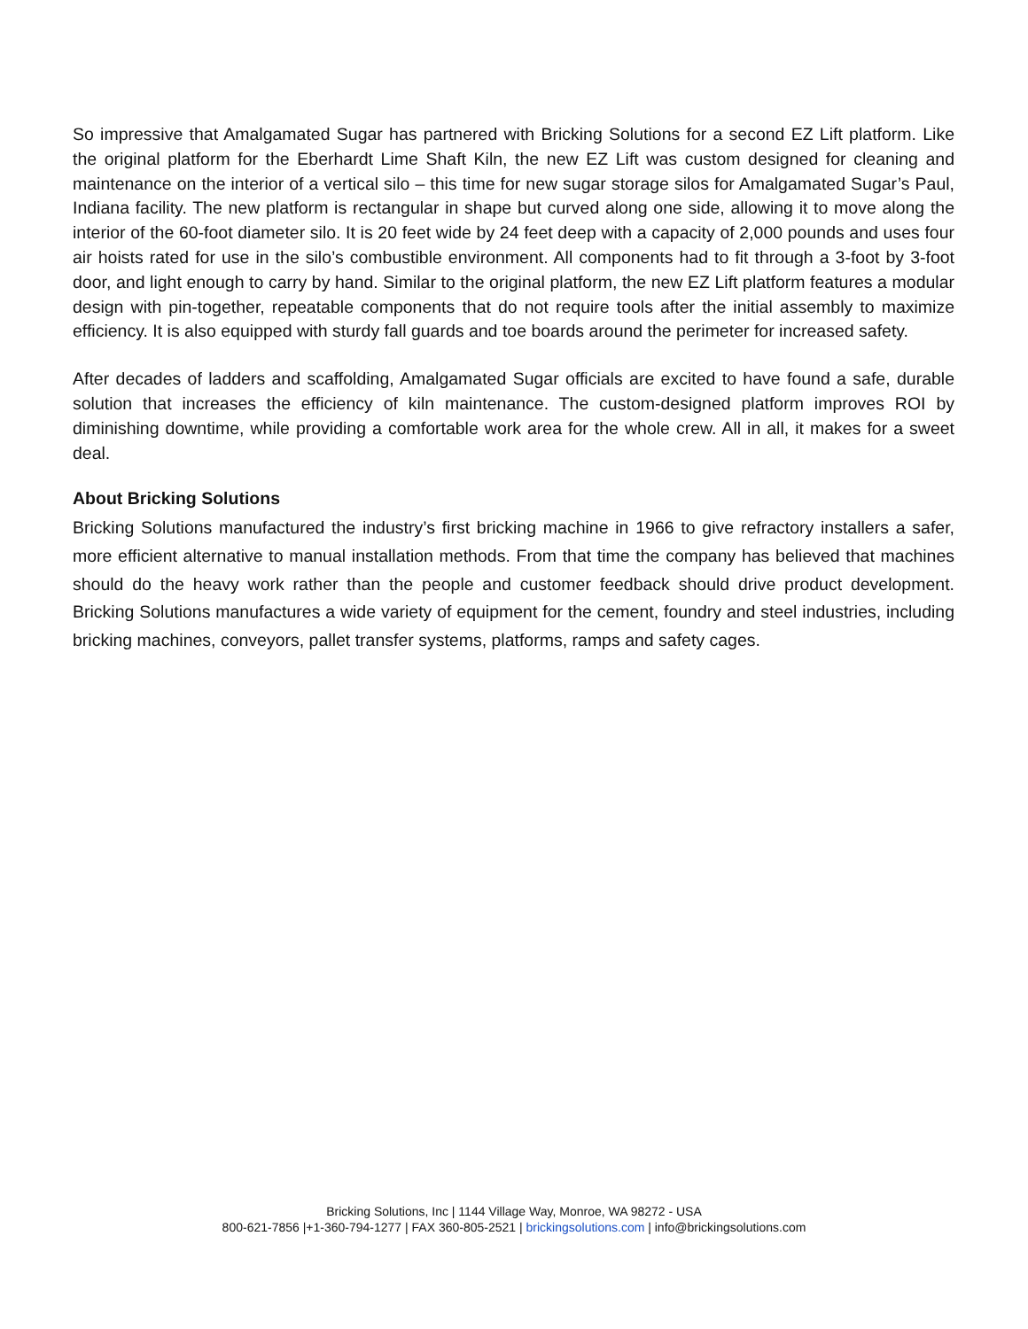So impressive that Amalgamated Sugar has partnered with Bricking Solutions for a second EZ Lift platform. Like the original platform for the Eberhardt Lime Shaft Kiln, the new EZ Lift was custom designed for cleaning and maintenance on the interior of a vertical silo – this time for new sugar storage silos for Amalgamated Sugar’s Paul, Indiana facility. The new platform is rectangular in shape but curved along one side, allowing it to move along the interior of the 60-foot diameter silo. It is 20 feet wide by 24 feet deep with a capacity of 2,000 pounds and uses four air hoists rated for use in the silo’s combustible environment. All components had to fit through a 3-foot by 3-foot door, and light enough to carry by hand. Similar to the original platform, the new EZ Lift platform features a modular design with pin-together, repeatable components that do not require tools after the initial assembly to maximize efficiency. It is also equipped with sturdy fall guards and toe boards around the perimeter for increased safety.
After decades of ladders and scaffolding, Amalgamated Sugar officials are excited to have found a safe, durable solution that increases the efficiency of kiln maintenance. The custom-designed platform improves ROI by diminishing downtime, while providing a comfortable work area for the whole crew. All in all, it makes for a sweet deal.
About Bricking Solutions
Bricking Solutions manufactured the industry’s first bricking machine in 1966 to give refractory installers a safer, more efficient alternative to manual installation methods. From that time the company has believed that machines should do the heavy work rather than the people and customer feedback should drive product development. Bricking Solutions manufactures a wide variety of equipment for the cement, foundry and steel industries, including bricking machines, conveyors, pallet transfer systems, platforms, ramps and safety cages.
Bricking Solutions, Inc | 1144 Village Way, Monroe, WA 98272 - USA
800-621-7856 |+1-360-794-1277 | FAX 360-805-2521 | brickingsolutions.com | info@brickingsolutions.com